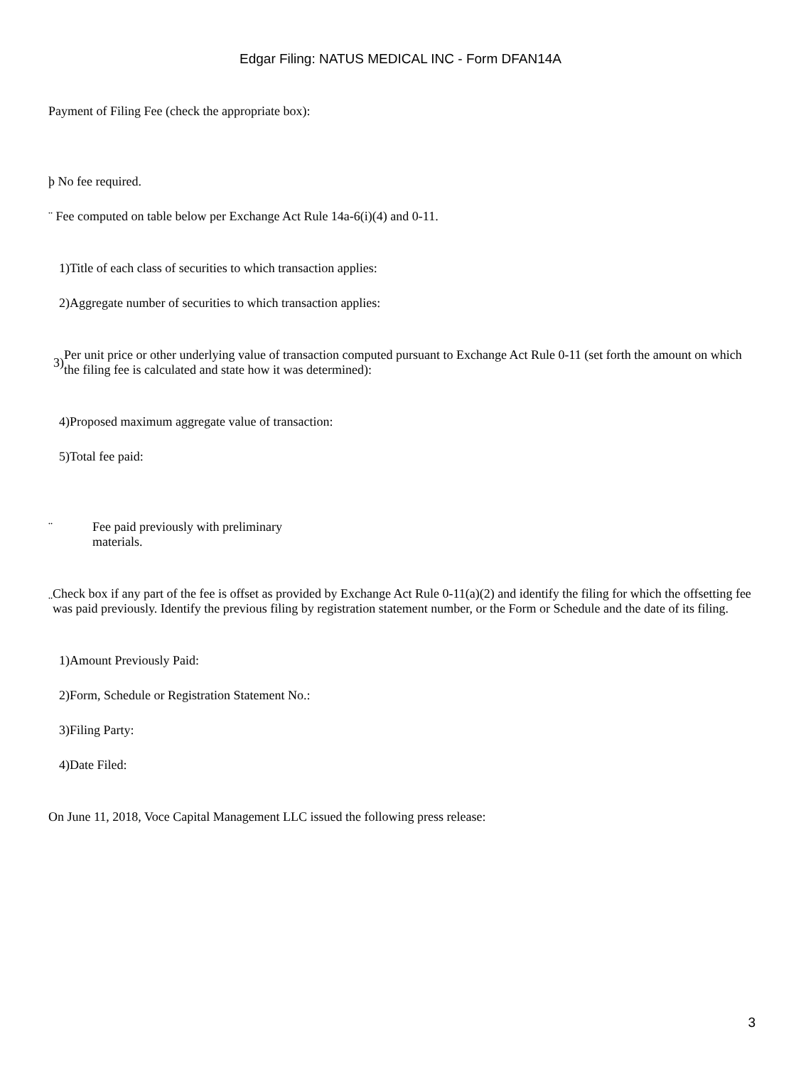Edgar Filing: NATUS MEDICAL INC - Form DFAN14A
Payment of Filing Fee (check the appropriate box):
þ No fee required.
¨ Fee computed on table below per Exchange Act Rule 14a-6(i)(4) and 0-11.
1) Title of each class of securities to which transaction applies:
2) Aggregate number of securities to which transaction applies:
3) Per unit price or other underlying value of transaction computed pursuant to Exchange Act Rule 0-11 (set forth the amount on which the filing fee is calculated and state how it was determined):
4) Proposed maximum aggregate value of transaction:
5) Total fee paid:
¨ Fee paid previously with preliminary materials.
¨ Check box if any part of the fee is offset as provided by Exchange Act Rule 0-11(a)(2) and identify the filing for which the offsetting fee was paid previously. Identify the previous filing by registration statement number, or the Form or Schedule and the date of its filing.
1) Amount Previously Paid:
2) Form, Schedule or Registration Statement No.:
3) Filing Party:
4) Date Filed:
On June 11, 2018, Voce Capital Management LLC issued the following press release:
3